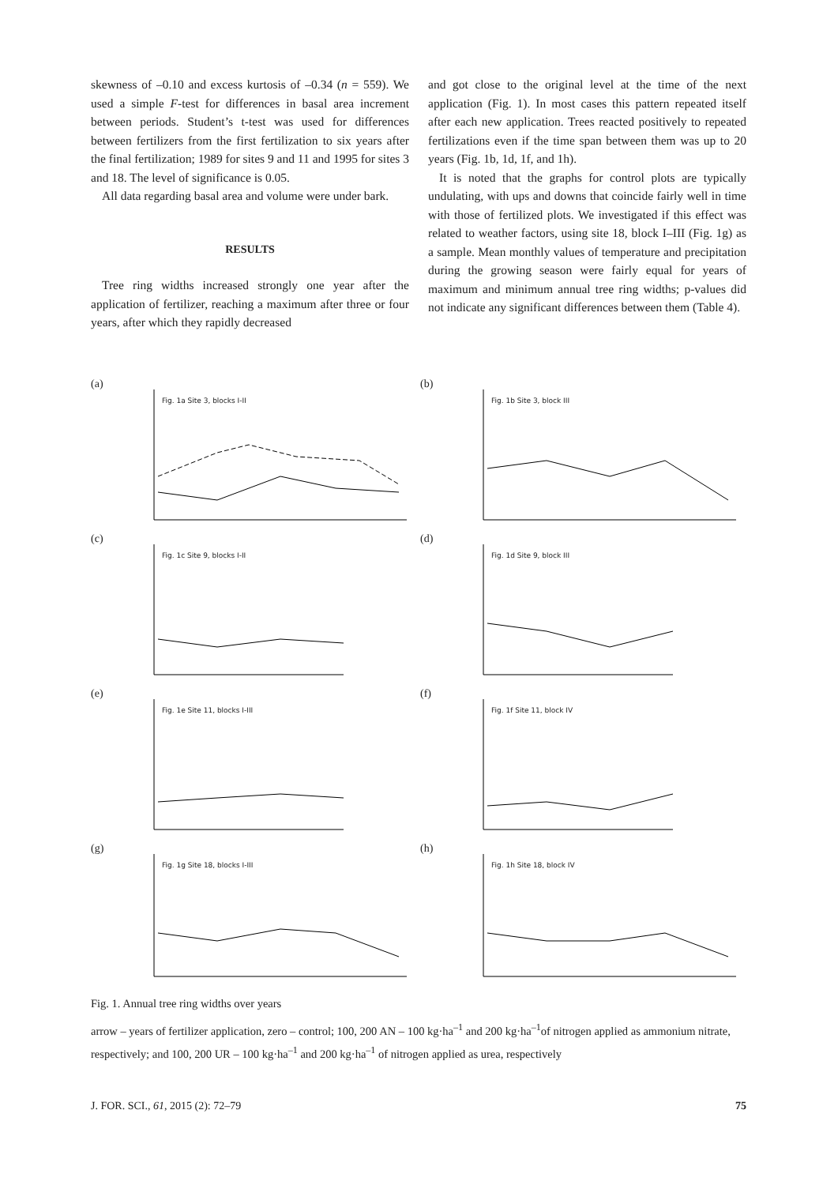skewness of –0.10 and excess kurtosis of –0.34 (n = 559). We used a simple F-test for differences in basal area increment between periods. Student’s t-test was used for differences between fertilizers from the first fertilization to six years after the final fertilization; 1989 for sites 9 and 11 and 1995 for sites 3 and 18. The level of significance is 0.05.
All data regarding basal area and volume were under bark.
RESULTS
Tree ring widths increased strongly one year after the application of fertilizer, reaching a maximum after three or four years, after which they rapidly decreased
and got close to the original level at the time of the next application (Fig. 1). In most cases this pattern repeated itself after each new application. Trees reacted positively to repeated fertilizations even if the time span between them was up to 20 years (Fig. 1b, 1d, 1f, and 1h).
It is noted that the graphs for control plots are typically undulating, with ups and downs that coincide fairly well in time with those of fertilized plots. We investigated if this effect was related to weather factors, using site 18, block I–III (Fig. 1g) as a sample. Mean monthly values of temperature and precipitation during the growing season were fairly equal for years of maximum and minimum annual tree ring widths; p-values did not indicate any significant differences between them (Table 4).
(a)
Fig. 1a Site 3, blocks I-II
(b)
Fig. 1b Site 3, block III
(c)
Fig. 1c Site 9, blocks I-II
(d)
Fig. 1d Site 9, block III
(e)
Fig. 1e Site 11, blocks I-III
(f)
Fig. 1f Site 11, block IV
(g)
Fig. 1g Site 18, blocks I-III
(h)
Fig. 1h Site 18, block IV
Fig. 1. Annual tree ring widths over years
arrow – years of fertilizer application, zero – control; 100, 200 AN – 100 kg·ha<sup>–1</sup> and 200 kg·ha<sup>–1</sup>of nitrogen applied as ammonium nitrate, respectively; and 100, 200 UR – 100 kg·ha<sup>–1</sup> and 200 kg·ha<sup>–1</sup> of nitrogen applied as urea, respectively
J. FOR. SCI., 61, 2015 (2): 72–79 75